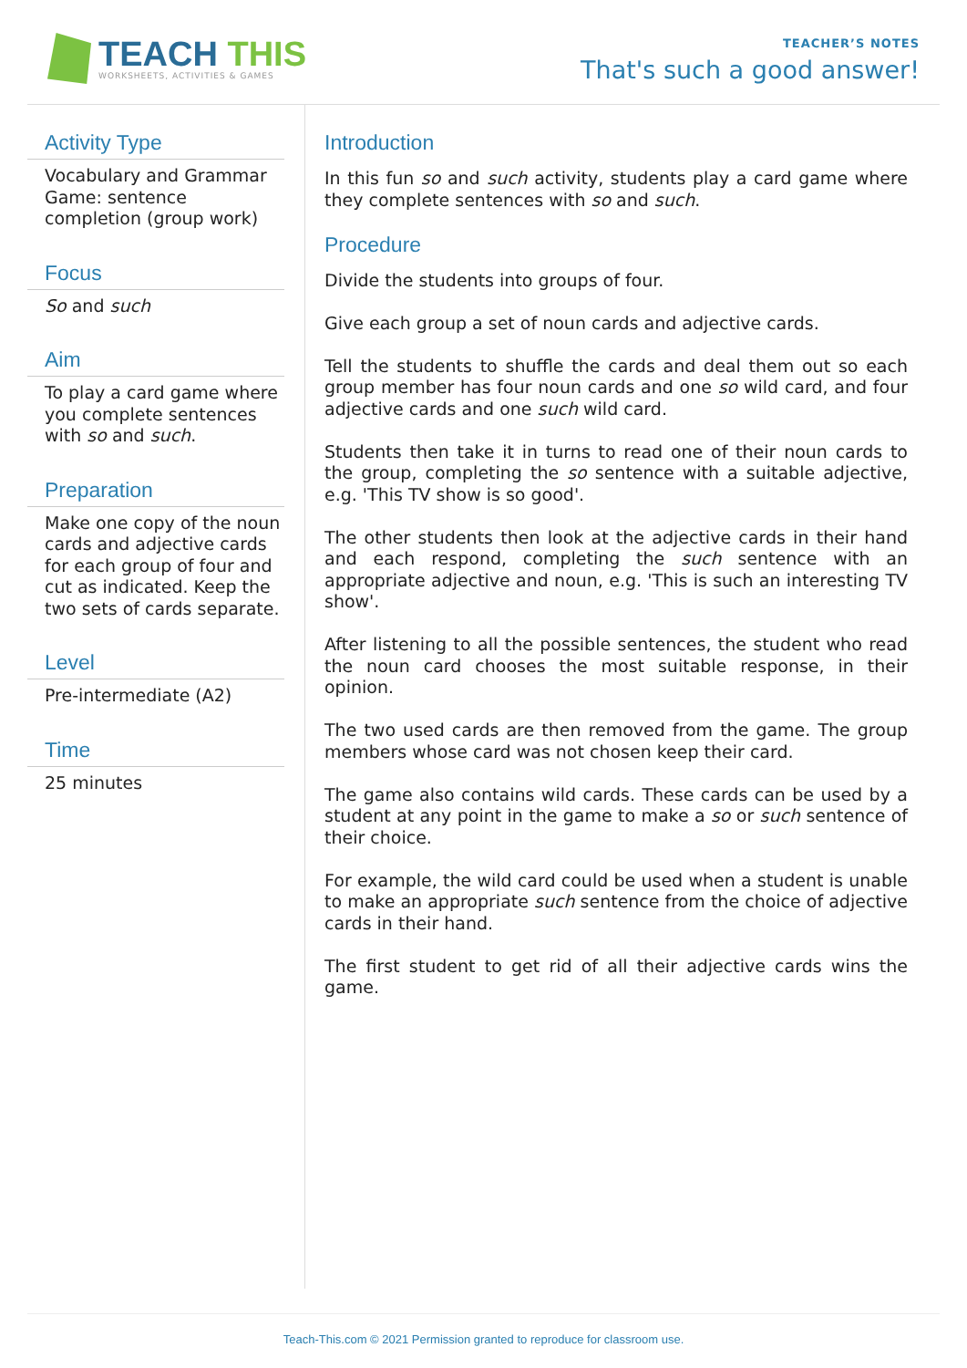TEACH THIS
WORKSHEETS, ACTIVITIES & GAMES
TEACHER’S NOTES
That's such a good answer!
Activity Type
Vocabulary and Grammar Game: sentence completion (group work)
Focus
So and such
Aim
To play a card game where you complete sentences with so and such.
Preparation
Make one copy of the noun cards and adjective cards for each group of four and cut as indicated. Keep the two sets of cards separate.
Level
Pre-intermediate (A2)
Time
25 minutes
Introduction
In this fun so and such activity, students play a card game where they complete sentences with so and such.
Procedure
Divide the students into groups of four.
Give each group a set of noun cards and adjective cards.
Tell the students to shuffle the cards and deal them out so each group member has four noun cards and one so wild card, and four adjective cards and one such wild card.
Students then take it in turns to read one of their noun cards to the group, completing the so sentence with a suitable adjective, e.g. 'This TV show is so good'.
The other students then look at the adjective cards in their hand and each respond, completing the such sentence with an appropriate adjective and noun, e.g. 'This is such an interesting TV show'.
After listening to all the possible sentences, the student who read the noun card chooses the most suitable response, in their opinion.
The two used cards are then removed from the game. The group members whose card was not chosen keep their card.
The game also contains wild cards. These cards can be used by a student at any point in the game to make a so or such sentence of their choice.
For example, the wild card could be used when a student is unable to make an appropriate such sentence from the choice of adjective cards in their hand.
The first student to get rid of all their adjective cards wins the game.
Teach-This.com © 2021 Permission granted to reproduce for classroom use.